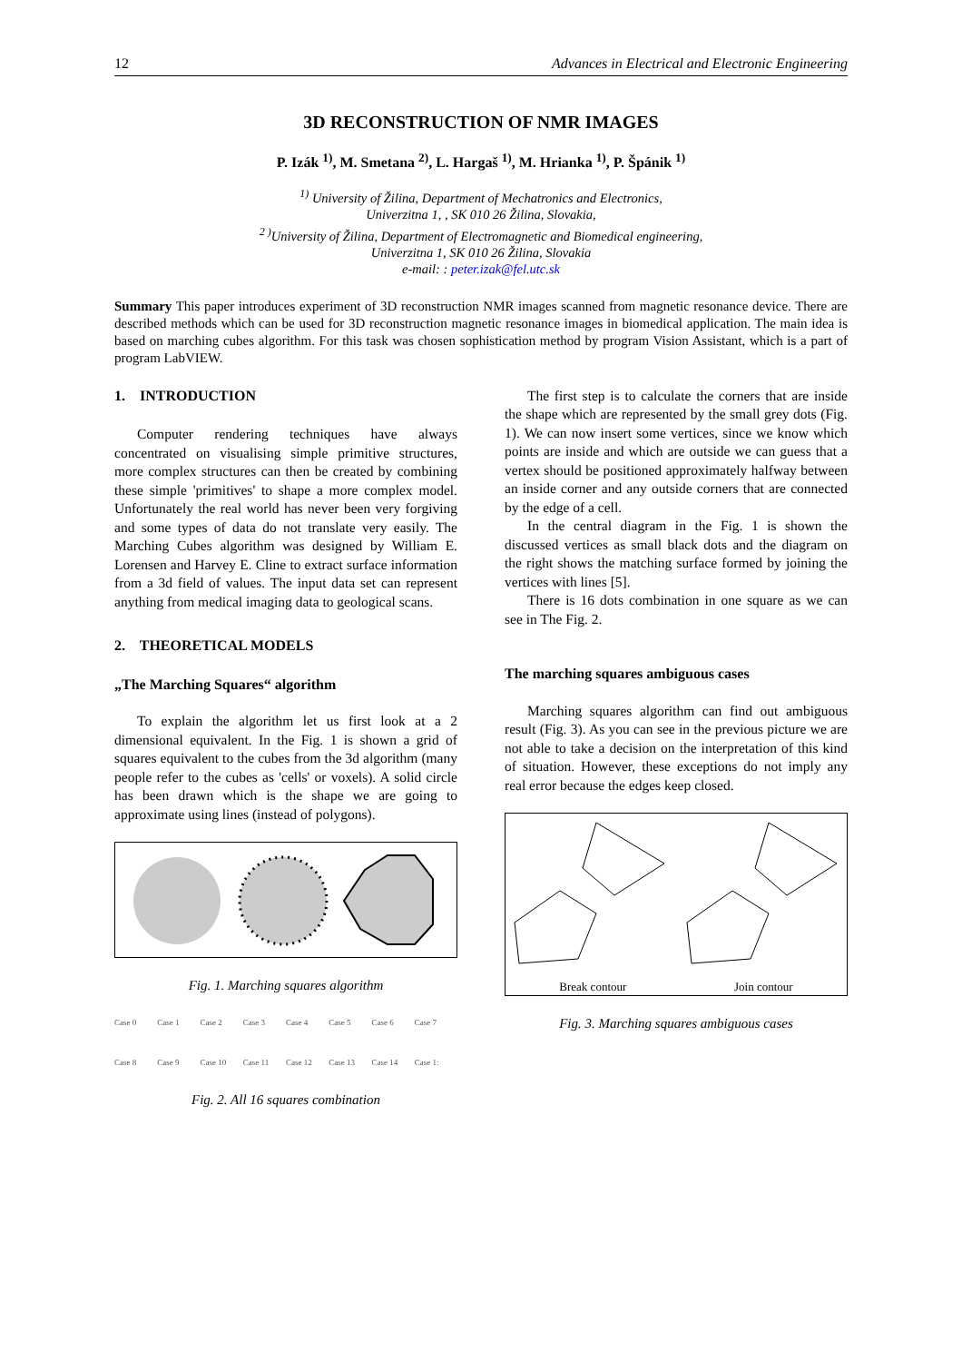12 Advances in Electrical and Electronic Engineering
3D RECONSTRUCTION OF NMR IMAGES
P. Izák <sup>1)</sup>, M. Smetana <sup>2)</sup>, L. Hargaš <sup>1)</sup>, M. Hrianka <sup>1)</sup>, P. Špánik <sup>1)</sup>
<sup>1)</sup> University of Žilina, Department of Mechatronics and Electronics,
Univerzitna 1, , SK 010 26 Žilina, Slovakia,
<sup>2 )</sup>University of Žilina, Department of Electromagnetic and Biomedical engineering,
Univerzitna 1, SK 010 26 Žilina, Slovakia
e-mail: : peter.izak@fel.utc.sk
Summary This paper introduces experiment of 3D reconstruction NMR images scanned from magnetic resonance device. There are described methods which can be used for 3D reconstruction magnetic resonance images in biomedical application. The main idea is based on marching cubes algorithm. For this task was chosen sophistication method by program Vision Assistant, which is a part of program LabVIEW.
1. INTRODUCTION
Computer rendering techniques have always concentrated on visualising simple primitive structures, more complex structures can then be created by combining these simple 'primitives' to shape a more complex model. Unfortunately the real world has never been very forgiving and some types of data do not translate very easily. The Marching Cubes algorithm was designed by William E. Lorensen and Harvey E. Cline to extract surface information from a 3d field of values. The input data set can represent anything from medical imaging data to geological scans.
2. THEORETICAL MODELS
„The Marching Squares“ algorithm
To explain the algorithm let us first look at a 2 dimensional equivalent. In the Fig. 1 is shown a grid of squares equivalent to the cubes from the 3d algorithm (many people refer to the cubes as 'cells' or voxels). A solid circle has been drawn which is the shape we are going to approximate using lines (instead of polygons).
Fig. 1. Marching squares algorithm
Case 0 Case 1 Case 2 Case 3 Case 4 Case 5 Case 6 Case 7 Case 8 Case 9 Case 10 Case 11 Case 12 Case 13 Case 14 Case 1:
Fig. 2. All 16 squares combination
The first step is to calculate the corners that are inside the shape which are represented by the small grey dots (Fig. 1). We can now insert some vertices, since we know which points are inside and which are outside we can guess that a vertex should be positioned approximately halfway between an inside corner and any outside corners that are connected by the edge of a cell.
In the central diagram in the Fig. 1 is shown the discussed vertices as small black dots and the diagram on the right shows the matching surface formed by joining the vertices with lines [5].
There is 16 dots combination in one square as we can see in The Fig. 2.
The marching squares ambiguous cases
Marching squares algorithm can find out ambiguous result (Fig. 3). As you can see in the previous picture we are not able to take a decision on the interpretation of this kind of situation. However, these exceptions do not imply any real error because the edges keep closed.
Break contour Join contour
Fig. 3. Marching squares ambiguous cases